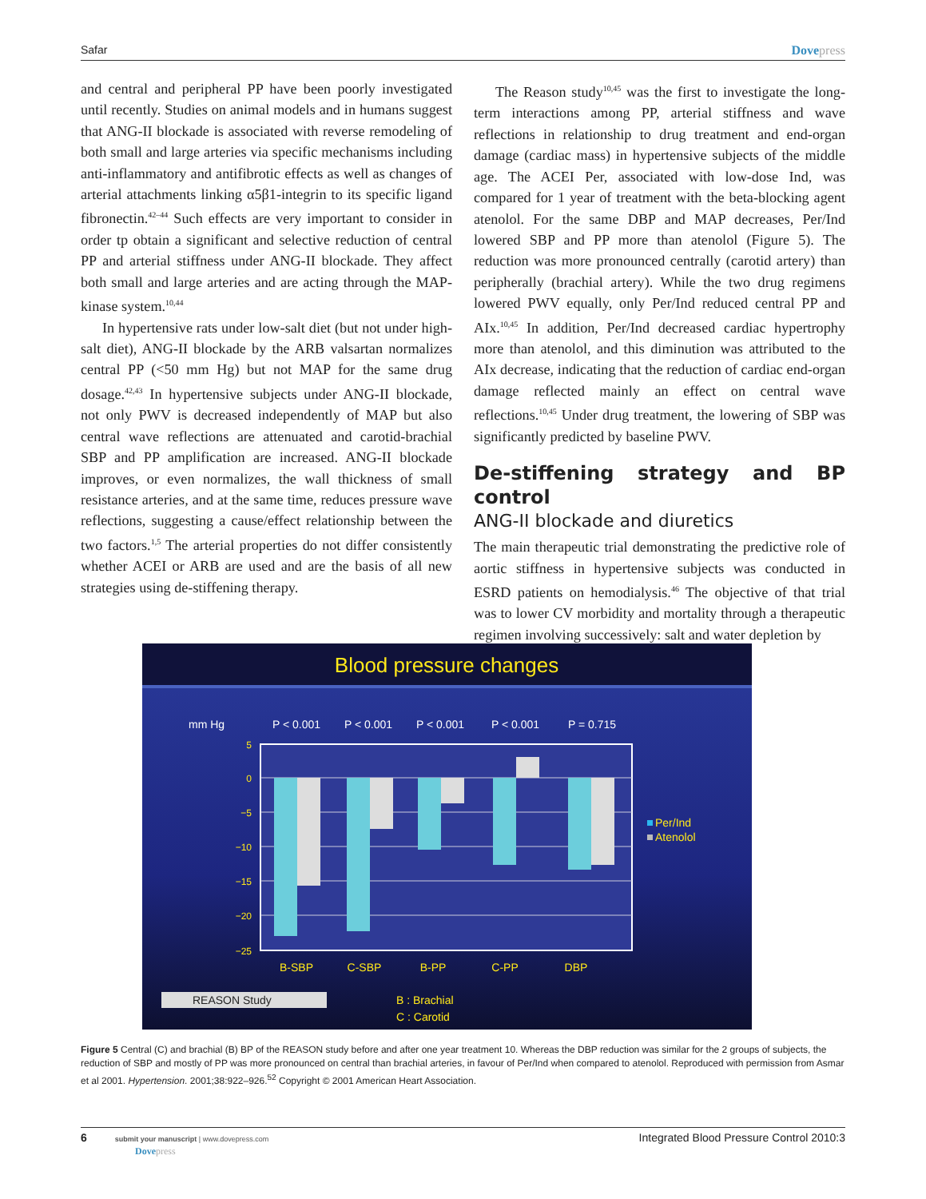Safar Dovepress
and central and peripheral PP have been poorly investigated until recently. Studies on animal models and in humans suggest that ANG-II blockade is associated with reverse remodeling of both small and large arteries via specific mechanisms including anti-inflammatory and antifibrotic effects as well as changes of arterial attachments linking α5β1-integrin to its specific ligand fibronectin.<sup>42–44</sup> Such effects are very important to consider in order tp obtain a significant and selective reduction of central PP and arterial stiffness under ANG-II blockade. They affect both small and large arteries and are acting through the MAP-kinase system.<sup>10,44</sup>
In hypertensive rats under low-salt diet (but not under high-salt diet), ANG-II blockade by the ARB valsartan normalizes central PP (<50 mm Hg) but not MAP for the same drug dosage.<sup>42,43</sup> In hypertensive subjects under ANG-II blockade, not only PWV is decreased independently of MAP but also central wave reflections are attenuated and carotid-brachial SBP and PP amplification are increased. ANG-II blockade improves, or even normalizes, the wall thickness of small resistance arteries, and at the same time, reduces pressure wave reflections, suggesting a cause/effect relationship between the two factors.<sup>1,5</sup> The arterial properties do not differ consistently whether ACEI or ARB are used and are the basis of all new strategies using de-stiffening therapy.
The Reason study<sup>10,45</sup> was the first to investigate the long-term interactions among PP, arterial stiffness and wave reflections in relationship to drug treatment and end-organ damage (cardiac mass) in hypertensive subjects of the middle age. The ACEI Per, associated with low-dose Ind, was compared for 1 year of treatment with the beta-blocking agent atenolol. For the same DBP and MAP decreases, Per/Ind lowered SBP and PP more than atenolol (Figure 5). The reduction was more pronounced centrally (carotid artery) than peripherally (brachial artery). While the two drug regimens lowered PWV equally, only Per/Ind reduced central PP and AIx.<sup>10,45</sup> In addition, Per/Ind decreased cardiac hypertrophy more than atenolol, and this diminution was attributed to the AIx decrease, indicating that the reduction of cardiac end-organ damage reflected mainly an effect on central wave reflections.<sup>10,45</sup> Under drug treatment, the lowering of SBP was significantly predicted by baseline PWV.
De-stiffening strategy and BP control
ANG-II blockade and diuretics
The main therapeutic trial demonstrating the predictive role of aortic stiffness in hypertensive subjects was conducted in ESRD patients on hemodialysis.<sup>46</sup> The objective of that trial was to lower CV morbidity and mortality through a therapeutic regimen involving successively: salt and water depletion by
Blood pressure changes
mm Hg
P < 0.001
P < 0.001
P < 0.001
P < 0.001
P = 0.715
5
0
−5
−10
−15
−20
−25
B-SBP
C-SBP
B-PP
C-PP
DBP
Per/Ind
Atenolol
REASON Study
B : Brachial
C : Carotid
Figure 5 Central (C) and brachial (B) BP of the REASON study before and after one year treatment 10. Whereas the DBP reduction was similar for the 2 groups of subjects, the reduction of SBP and mostly of PP was more pronounced on central than brachial arteries, in favour of Per/Ind when compared to atenolol. Reproduced with permission from Asmar et al 2001. Hypertension. 2001;38:922–926.<sup>52</sup> Copyright © 2001 American Heart Association.
6 submit your manuscript | www.dovepress.com
Dovepress Integrated Blood Pressure Control 2010:3